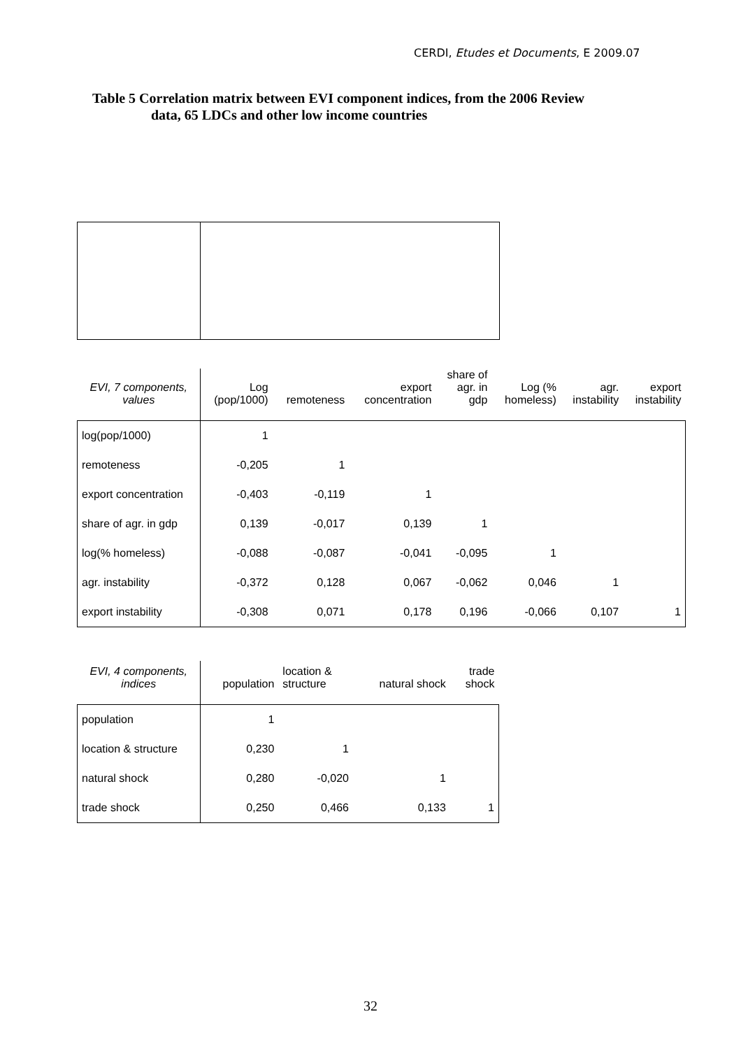CERDI, Etudes et Documents, E 2009.07
Table 5 Correlation matrix between EVI component indices, from the 2006 Review
data, 65 LDCs and other low income countries
| EVI, 7 components, values | Log (pop/1000) | remoteness | export concentration | share of agr. in gdp | Log (% homeless) | agr. instability | export instability |
| --- | --- | --- | --- | --- | --- | --- | --- |
| log(pop/1000) | 1 | | | | | | |
| remoteness | -0,205 | 1 | | | | | |
| export concentration | -0,403 | -0,119 | 1 | | | | |
| share of agr. in gdp | 0,139 | -0,017 | 0,139 | 1 | | | |
| log(% homeless) | -0,088 | -0,087 | -0,041 | -0,095 | 1 | | |
| agr. instability | -0,372 | 0,128 | 0,067 | -0,062 | 0,046 | 1 | |
| export instability | -0,308 | 0,071 | 0,178 | 0,196 | -0,066 | 0,107 | 1 |
| EVI, 4 components, indices | population | location & structure | natural shock | trade shock |
| --- | --- | --- | --- | --- |
| population | 1 | | | |
| location & structure | 0,230 | 1 | | |
| natural shock | 0,280 | -0,020 | 1 | |
| trade shock | 0,250 | 0,466 | 0,133 | 1 |
32